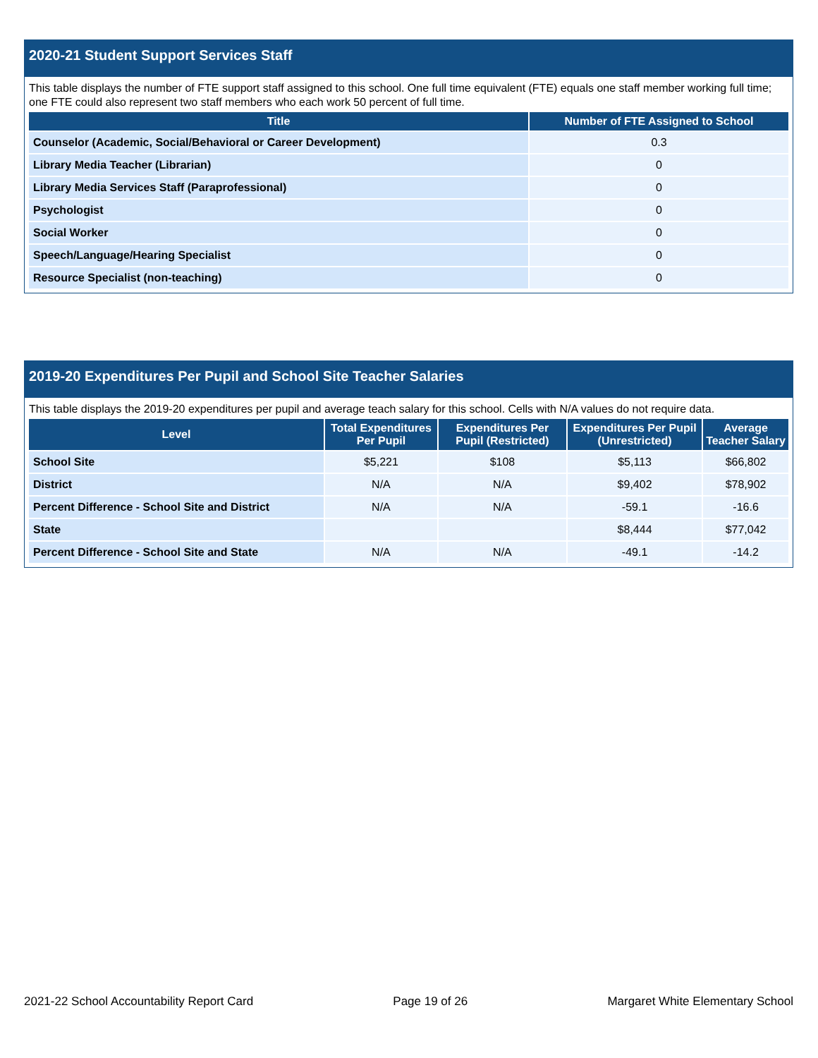2020-21 Student Support Services Staff
This table displays the number of FTE support staff assigned to this school. One full time equivalent (FTE) equals one staff member working full time; one FTE could also represent two staff members who each work 50 percent of full time.
| Title | Number of FTE Assigned to School |
| --- | --- |
| Counselor (Academic, Social/Behavioral or Career Development) | 0.3 |
| Library Media Teacher (Librarian) | 0 |
| Library Media Services Staff (Paraprofessional) | 0 |
| Psychologist | 0 |
| Social Worker | 0 |
| Speech/Language/Hearing Specialist | 0 |
| Resource Specialist (non-teaching) | 0 |
2019-20 Expenditures Per Pupil and School Site Teacher Salaries
This table displays the 2019-20 expenditures per pupil and average teach salary for this school. Cells with N/A values do not require data.
| Level | Total Expenditures Per Pupil | Expenditures Per Pupil (Restricted) | Expenditures Per Pupil (Unrestricted) | Average Teacher Salary |
| --- | --- | --- | --- | --- |
| School Site | $5,221 | $108 | $5,113 | $66,802 |
| District | N/A | N/A | $9,402 | $78,902 |
| Percent Difference - School Site and District | N/A | N/A | -59.1 | -16.6 |
| State | | | $8,444 | $77,042 |
| Percent Difference - School Site and State | N/A | N/A | -49.1 | -14.2 |
2021-22 School Accountability Report Card Page 19 of 26 Margaret White Elementary School